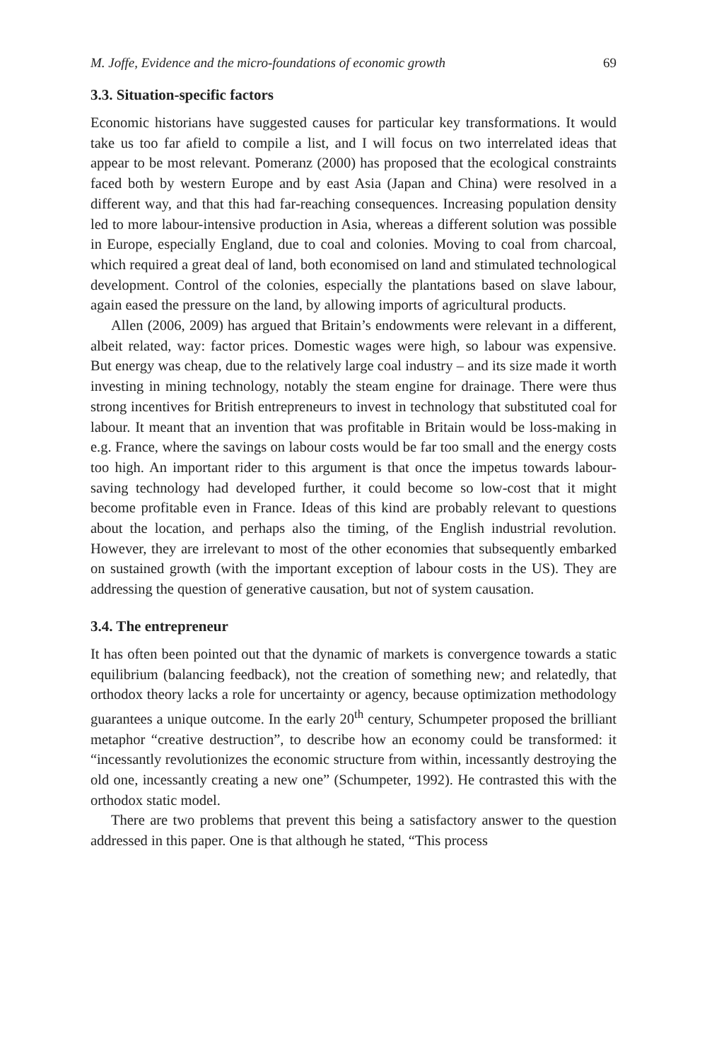M. Joffe, Evidence and the micro-foundations of economic growth 69
3.3. Situation-specific factors
Economic historians have suggested causes for particular key transformations. It would take us too far afield to compile a list, and I will focus on two interrelated ideas that appear to be most relevant. Pomeranz (2000) has proposed that the ecological constraints faced both by western Europe and by east Asia (Japan and China) were resolved in a different way, and that this had far-reaching consequences. Increasing population density led to more labour-intensive production in Asia, whereas a different solution was possible in Europe, especially England, due to coal and colonies. Moving to coal from charcoal, which required a great deal of land, both economised on land and stimulated technological development. Control of the colonies, especially the plantations based on slave labour, again eased the pressure on the land, by allowing imports of agricultural products.
Allen (2006, 2009) has argued that Britain’s endowments were relevant in a different, albeit related, way: factor prices. Domestic wages were high, so labour was expensive. But energy was cheap, due to the relatively large coal industry – and its size made it worth investing in mining technology, notably the steam engine for drainage. There were thus strong incentives for British entrepreneurs to invest in technology that substituted coal for labour. It meant that an invention that was profitable in Britain would be loss-making in e.g. France, where the savings on labour costs would be far too small and the energy costs too high. An important rider to this argument is that once the impetus towards labour-saving technology had developed further, it could become so low-cost that it might become profitable even in France. Ideas of this kind are probably relevant to questions about the location, and perhaps also the timing, of the English industrial revolution. However, they are irrelevant to most of the other economies that subsequently embarked on sustained growth (with the important exception of labour costs in the US). They are addressing the question of generative causation, but not of system causation.
3.4. The entrepreneur
It has often been pointed out that the dynamic of markets is convergence towards a static equilibrium (balancing feedback), not the creation of something new; and relatedly, that orthodox theory lacks a role for uncertainty or agency, because optimization methodology guarantees a unique outcome. In the early 20<sup>th</sup> century, Schumpeter proposed the brilliant metaphor “creative destruction”, to describe how an economy could be transformed: it “incessantly revolutionizes the economic structure from within, incessantly destroying the old one, incessantly creating a new one” (Schumpeter, 1992). He contrasted this with the orthodox static model.
There are two problems that prevent this being a satisfactory answer to the question addressed in this paper. One is that although he stated, “This process